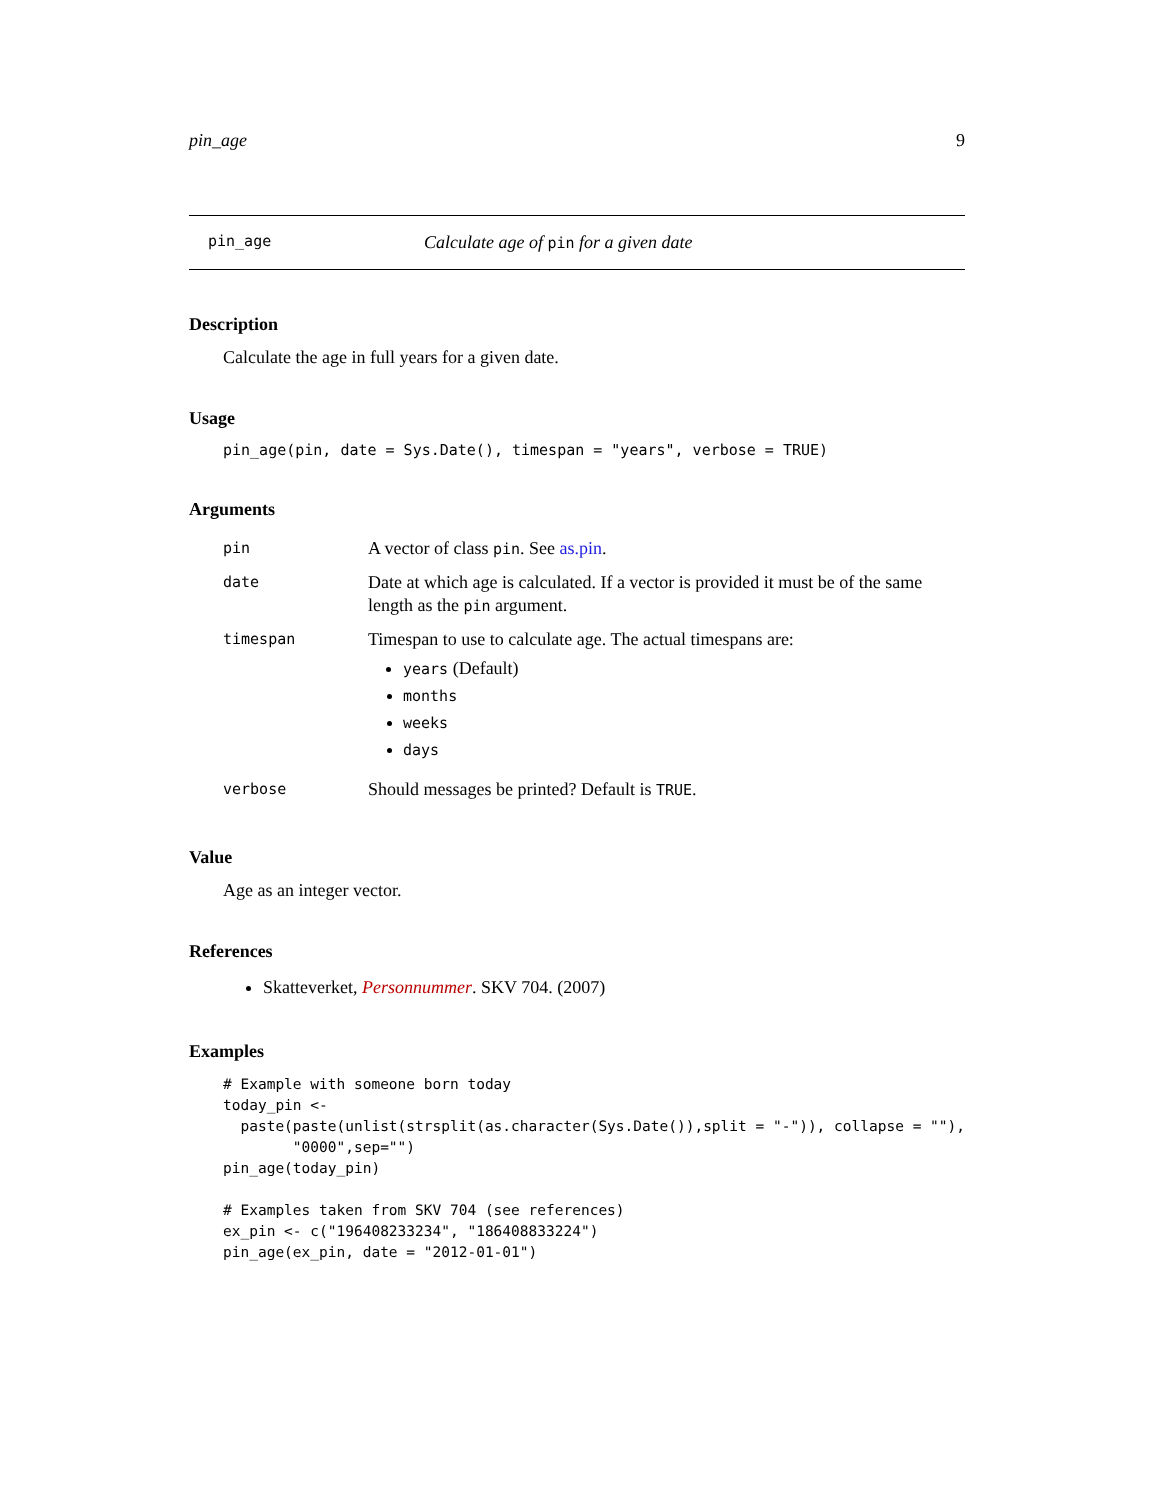pin_age 9
pin_age Calculate age of pin for a given date
Description
Calculate the age in full years for a given date.
Usage
pin_age(pin, date = Sys.Date(), timespan = "years", verbose = TRUE)
Arguments
| pin | A vector of class pin . See as.pin . |
| date | Date at which age is calculated. If a vector is provided it must be of the same length as the pin argument. |
| timespan | Timespan to use to calculate age. The actual timespans are: years (Default) months weeks days |
| verbose | Should messages be printed? Default is TRUE . |
Value
Age as an integer vector.
References
Skatteverket, Personnummer. SKV 704. (2007)
Examples
# Example with someone born today
today_pin <-
  paste(paste(unlist(strsplit(as.character(Sys.Date()),split = "-")), collapse = ""),
        "0000",sep="")
pin_age(today_pin)

# Examples taken from SKV 704 (see references)
ex_pin <- c("196408233234", "186408833224")
pin_age(ex_pin, date = "2012-01-01")